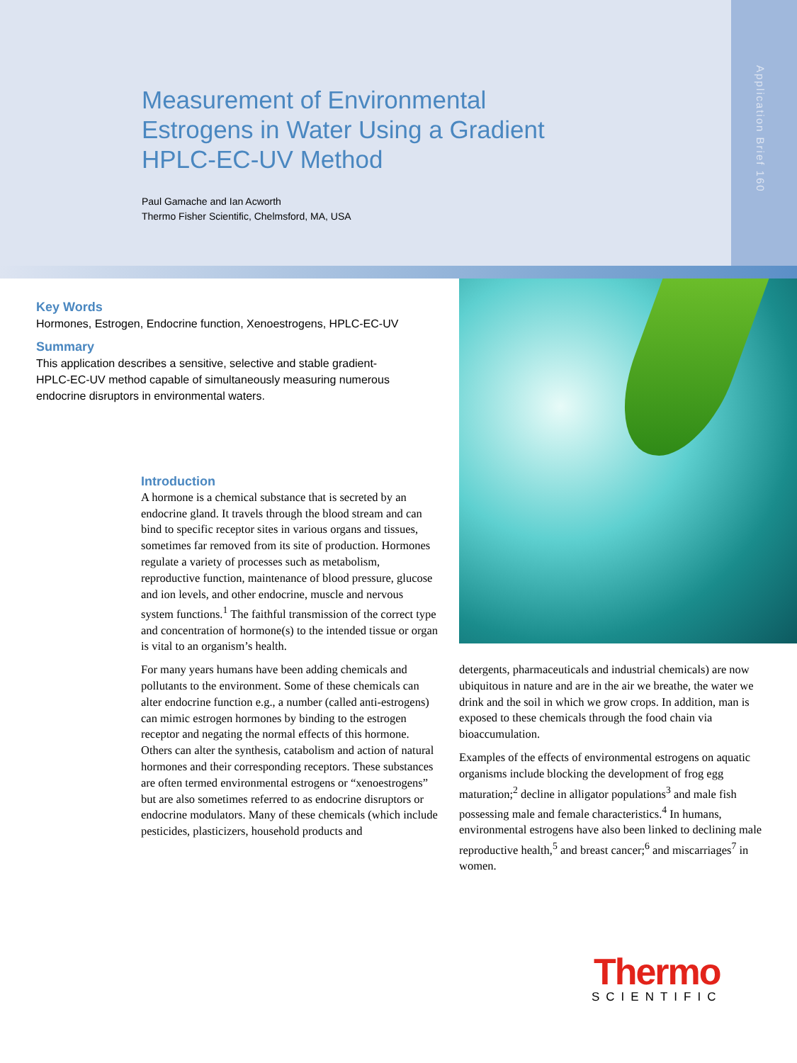Application Brief 160
Measurement of Environmental
Estrogens in Water Using a Gradient
HPLC-EC-UV Method
Paul Gamache and Ian Acworth
Thermo Fisher Scientific, Chelmsford, MA, USA
Key Words
Hormones, Estrogen, Endocrine function, Xenoestrogens, HPLC-EC-UV
Summary
This application describes a sensitive, selective and stable gradient-HPLC-EC-UV method capable of simultaneously measuring numerous endocrine disruptors in environmental waters.
Introduction
A hormone is a chemical substance that is secreted by an endocrine gland. It travels through the blood stream and can bind to specific receptor sites in various organs and tissues, sometimes far removed from its site of production. Hormones regulate a variety of processes such as metabolism, reproductive function, maintenance of blood pressure, glucose and ion levels, and other endocrine, muscle and nervous system functions.<sup>1</sup> The faithful transmission of the correct type and concentration of hormone(s) to the intended tissue or organ is vital to an organism’s health.
For many years humans have been adding chemicals and pollutants to the environment. Some of these chemicals can alter endocrine function e.g., a number (called anti-estrogens) can mimic estrogen hormones by binding to the estrogen receptor and negating the normal effects of this hormone. Others can alter the synthesis, catabolism and action of natural hormones and their corresponding receptors. These substances are often termed environmental estrogens or “xenoestrogens” but are also sometimes referred to as endocrine disruptors or endocrine modulators. Many of these chemicals (which include pesticides, plasticizers, household products and
detergents, pharmaceuticals and industrial chemicals) are now ubiquitous in nature and are in the air we breathe, the water we drink and the soil in which we grow crops. In addition, man is exposed to these chemicals through the food chain via bioaccumulation.
Examples of the effects of environmental estrogens on aquatic organisms include blocking the development of frog egg maturation;<sup>2</sup> decline in alligator populations<sup>3</sup> and male fish possessing male and female characteristics.<sup>4</sup> In humans, environmental estrogens have also been linked to declining male reproductive health,<sup>5</sup> and breast cancer;<sup>6</sup> and miscarriages<sup>7</sup> in women.
Thermo
SCIENTIFIC